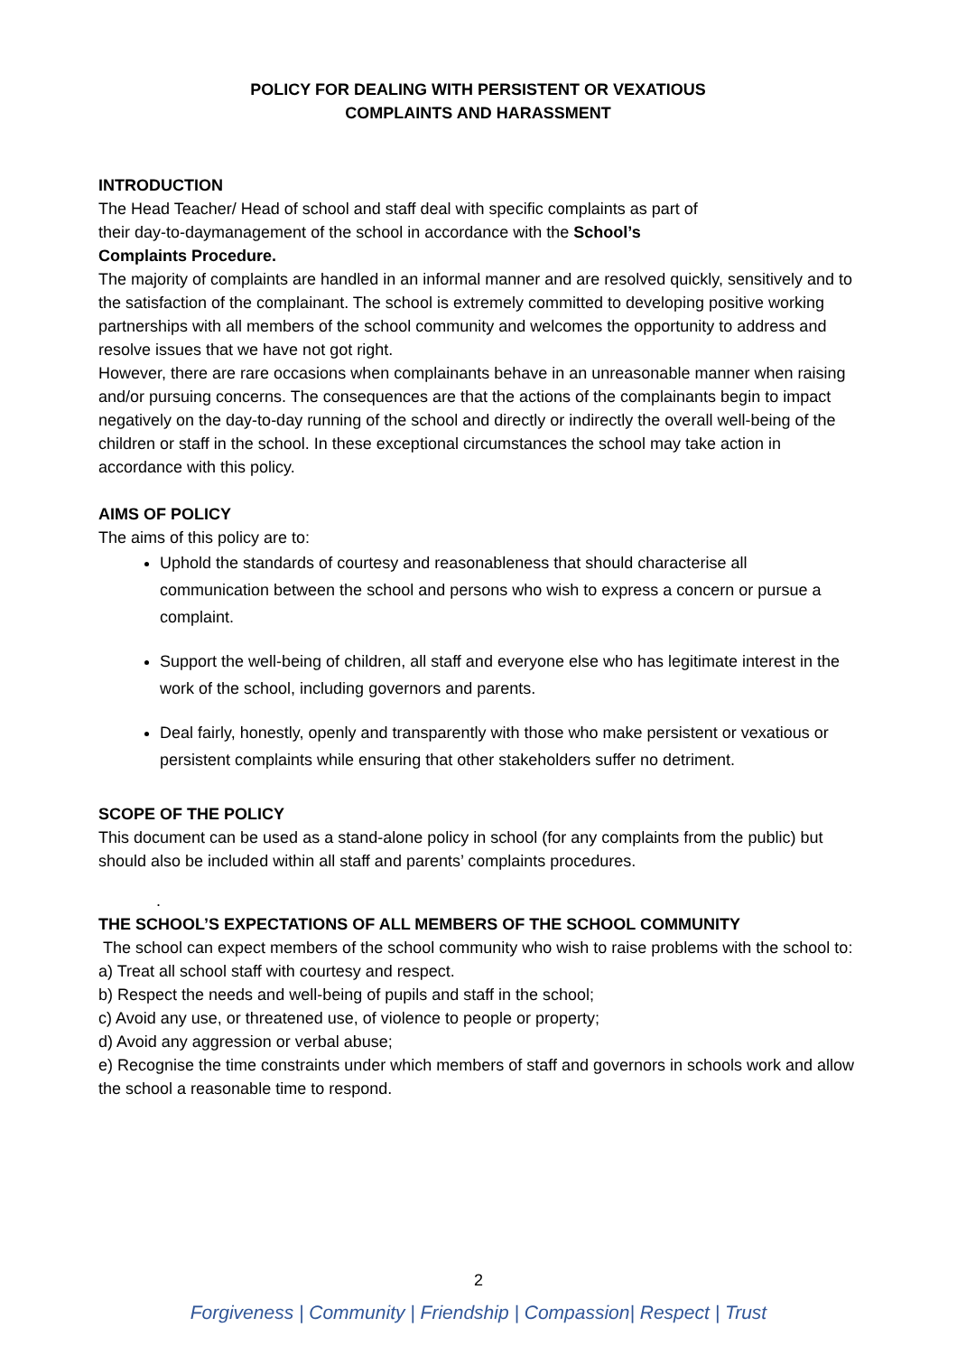POLICY FOR DEALING WITH PERSISTENT OR VEXATIOUS
COMPLAINTS AND HARASSMENT
INTRODUCTION
The Head Teacher/ Head of school and staff deal with specific complaints as part of
their day-to-daymanagement of the school in accordance with the School’s
Complaints Procedure.
The majority of complaints are handled in an informal manner and are resolved quickly, sensitively and to the satisfaction of the complainant. The school is extremely committed to developing positive working partnerships with all members of the school community and welcomes the opportunity to address and resolve issues that we have not got right.
However, there are rare occasions when complainants behave in an unreasonable manner when raising and/or pursuing concerns. The consequences are that the actions of the complainants begin to impact negatively on the day-to-day running of the school and directly or indirectly the overall well-being of the children or staff in the school. In these exceptional circumstances the school may take action in accordance with this policy.
AIMS OF POLICY
The aims of this policy are to:
Uphold the standards of courtesy and reasonableness that should characterise all communication between the school and persons who wish to express a concern or pursue a complaint.
Support the well-being of children, all staff and everyone else who has legitimate interest in the work of the school, including governors and parents.
Deal fairly, honestly, openly and transparently with those who make persistent or vexatious or persistent complaints while ensuring that other stakeholders suffer no detriment.
SCOPE OF THE POLICY
This document can be used as a stand-alone policy in school (for any complaints from the public) but should also be included within all staff and parents’ complaints procedures.
.
THE SCHOOL’S EXPECTATIONS OF ALL MEMBERS OF THE SCHOOL COMMUNITY
The school can expect members of the school community who wish to raise problems with the school to:
a) Treat all school staff with courtesy and respect.
b) Respect the needs and well-being of pupils and staff in the school;
c) Avoid any use, or threatened use, of violence to people or property;
d) Avoid any aggression or verbal abuse;
e) Recognise the time constraints under which members of staff and governors in schools work and allow the school a reasonable time to respond.
2
Forgiveness | Community | Friendship | Compassion| Respect | Trust